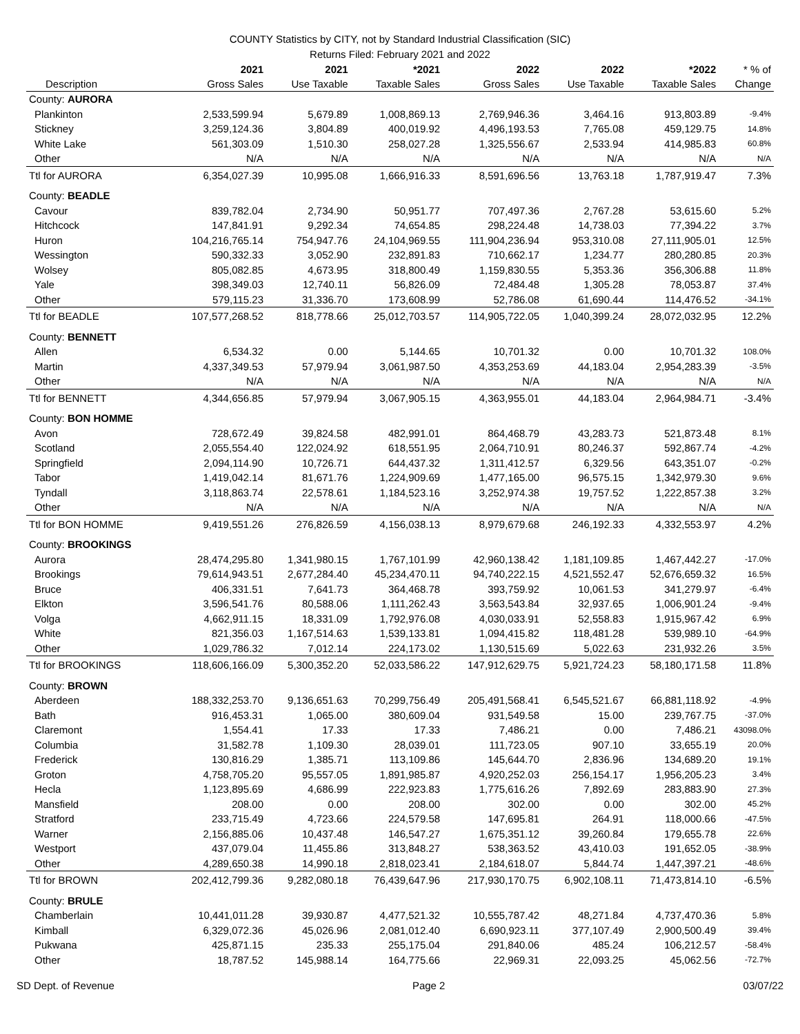COUNTY Statistics by CITY, not by Standard Industrial Classification (SIC)
Returns Filed: February 2021 and 2022
| Description | 2021 Gross Sales | 2021 Use Taxable | *2021 Taxable Sales | 2022 Gross Sales | 2022 Use Taxable | *2022 Taxable Sales | * % of Change |
| --- | --- | --- | --- | --- | --- | --- | --- |
| County: AURORA | | | | | | | |
| Plankinton | 2,533,599.94 | 5,679.89 | 1,008,869.13 | 2,769,946.36 | 3,464.16 | 913,803.89 | -9.4% |
| Stickney | 3,259,124.36 | 3,804.89 | 400,019.92 | 4,496,193.53 | 7,765.08 | 459,129.75 | 14.8% |
| White Lake | 561,303.09 | 1,510.30 | 258,027.28 | 1,325,556.67 | 2,533.94 | 414,985.83 | 60.8% |
| Other | N/A | N/A | N/A | N/A | N/A | N/A | N/A |
| Ttl for AURORA | 6,354,027.39 | 10,995.08 | 1,666,916.33 | 8,591,696.56 | 13,763.18 | 1,787,919.47 | 7.3% |
| County: BEADLE | | | | | | | |
| Cavour | 839,782.04 | 2,734.90 | 50,951.77 | 707,497.36 | 2,767.28 | 53,615.60 | 5.2% |
| Hitchcock | 147,841.91 | 9,292.34 | 74,654.85 | 298,224.48 | 14,738.03 | 77,394.22 | 3.7% |
| Huron | 104,216,765.14 | 754,947.76 | 24,104,969.55 | 111,904,236.94 | 953,310.08 | 27,111,905.01 | 12.5% |
| Wessington | 590,332.33 | 3,052.90 | 232,891.83 | 710,662.17 | 1,234.77 | 280,280.85 | 20.3% |
| Wolsey | 805,082.85 | 4,673.95 | 318,800.49 | 1,159,830.55 | 5,353.36 | 356,306.88 | 11.8% |
| Yale | 398,349.03 | 12,740.11 | 56,826.09 | 72,484.48 | 1,305.28 | 78,053.87 | 37.4% |
| Other | 579,115.23 | 31,336.70 | 173,608.99 | 52,786.08 | 61,690.44 | 114,476.52 | -34.1% |
| Ttl for BEADLE | 107,577,268.52 | 818,778.66 | 25,012,703.57 | 114,905,722.05 | 1,040,399.24 | 28,072,032.95 | 12.2% |
| County: BENNETT | | | | | | | |
| Allen | 6,534.32 | 0.00 | 5,144.65 | 10,701.32 | 0.00 | 10,701.32 | 108.0% |
| Martin | 4,337,349.53 | 57,979.94 | 3,061,987.50 | 4,353,253.69 | 44,183.04 | 2,954,283.39 | -3.5% |
| Other | N/A | N/A | N/A | N/A | N/A | N/A | N/A |
| Ttl for BENNETT | 4,344,656.85 | 57,979.94 | 3,067,905.15 | 4,363,955.01 | 44,183.04 | 2,964,984.71 | -3.4% |
| County: BON HOMME | | | | | | | |
| Avon | 728,672.49 | 39,824.58 | 482,991.01 | 864,468.79 | 43,283.73 | 521,873.48 | 8.1% |
| Scotland | 2,055,554.40 | 122,024.92 | 618,551.95 | 2,064,710.91 | 80,246.37 | 592,867.74 | -4.2% |
| Springfield | 2,094,114.90 | 10,726.71 | 644,437.32 | 1,311,412.57 | 6,329.56 | 643,351.07 | -0.2% |
| Tabor | 1,419,042.14 | 81,671.76 | 1,224,909.69 | 1,477,165.00 | 96,575.15 | 1,342,979.30 | 9.6% |
| Tyndall | 3,118,863.74 | 22,578.61 | 1,184,523.16 | 3,252,974.38 | 19,757.52 | 1,222,857.38 | 3.2% |
| Other | N/A | N/A | N/A | N/A | N/A | N/A | N/A |
| Ttl for BON HOMME | 9,419,551.26 | 276,826.59 | 4,156,038.13 | 8,979,679.68 | 246,192.33 | 4,332,553.97 | 4.2% |
| County: BROOKINGS | | | | | | | |
| Aurora | 28,474,295.80 | 1,341,980.15 | 1,767,101.99 | 42,960,138.42 | 1,181,109.85 | 1,467,442.27 | -17.0% |
| Brookings | 79,614,943.51 | 2,677,284.40 | 45,234,470.11 | 94,740,222.15 | 4,521,552.47 | 52,676,659.32 | 16.5% |
| Bruce | 406,331.51 | 7,641.73 | 364,468.78 | 393,759.92 | 10,061.53 | 341,279.97 | -6.4% |
| Elkton | 3,596,541.76 | 80,588.06 | 1,111,262.43 | 3,563,543.84 | 32,937.65 | 1,006,901.24 | -9.4% |
| Volga | 4,662,911.15 | 18,331.09 | 1,792,976.08 | 4,030,033.91 | 52,558.83 | 1,915,967.42 | 6.9% |
| White | 821,356.03 | 1,167,514.63 | 1,539,133.81 | 1,094,415.82 | 118,481.28 | 539,989.10 | -64.9% |
| Other | 1,029,786.32 | 7,012.14 | 224,173.02 | 1,130,515.69 | 5,022.63 | 231,932.26 | 3.5% |
| Ttl for BROOKINGS | 118,606,166.09 | 5,300,352.20 | 52,033,586.22 | 147,912,629.75 | 5,921,724.23 | 58,180,171.58 | 11.8% |
| County: BROWN | | | | | | | |
| Aberdeen | 188,332,253.70 | 9,136,651.63 | 70,299,756.49 | 205,491,568.41 | 6,545,521.67 | 66,881,118.92 | -4.9% |
| Bath | 916,453.31 | 1,065.00 | 380,609.04 | 931,549.58 | 15.00 | 239,767.75 | -37.0% |
| Claremont | 1,554.41 | 17.33 | 17.33 | 7,486.21 | 0.00 | 7,486.21 | 43098.0% |
| Columbia | 31,582.78 | 1,109.30 | 28,039.01 | 111,723.05 | 907.10 | 33,655.19 | 20.0% |
| Frederick | 130,816.29 | 1,385.71 | 113,109.86 | 145,644.70 | 2,836.96 | 134,689.20 | 19.1% |
| Groton | 4,758,705.20 | 95,557.05 | 1,891,985.87 | 4,920,252.03 | 256,154.17 | 1,956,205.23 | 3.4% |
| Hecla | 1,123,895.69 | 4,686.99 | 222,923.83 | 1,775,616.26 | 7,892.69 | 283,883.90 | 27.3% |
| Mansfield | 208.00 | 0.00 | 208.00 | 302.00 | 0.00 | 302.00 | 45.2% |
| Stratford | 233,715.49 | 4,723.66 | 224,579.58 | 147,695.81 | 264.91 | 118,000.66 | -47.5% |
| Warner | 2,156,885.06 | 10,437.48 | 146,547.27 | 1,675,351.12 | 39,260.84 | 179,655.78 | 22.6% |
| Westport | 437,079.04 | 11,455.86 | 313,848.27 | 538,363.52 | 43,410.03 | 191,652.05 | -38.9% |
| Other | 4,289,650.38 | 14,990.18 | 2,818,023.41 | 2,184,618.07 | 5,844.74 | 1,447,397.21 | -48.6% |
| Ttl for BROWN | 202,412,799.36 | 9,282,080.18 | 76,439,647.96 | 217,930,170.75 | 6,902,108.11 | 71,473,814.10 | -6.5% |
| County: BRULE | | | | | | | |
| Chamberlain | 10,441,011.28 | 39,930.87 | 4,477,521.32 | 10,555,787.42 | 48,271.84 | 4,737,470.36 | 5.8% |
| Kimball | 6,329,072.36 | 45,026.96 | 2,081,012.40 | 6,690,923.11 | 377,107.49 | 2,900,500.49 | 39.4% |
| Pukwana | 425,871.15 | 235.33 | 255,175.04 | 291,840.06 | 485.24 | 106,212.57 | -58.4% |
| Other | 18,787.52 | 145,988.14 | 164,775.66 | 22,969.31 | 22,093.25 | 45,062.56 | -72.7% |
SD Dept. of Revenue Page 2 03/07/22